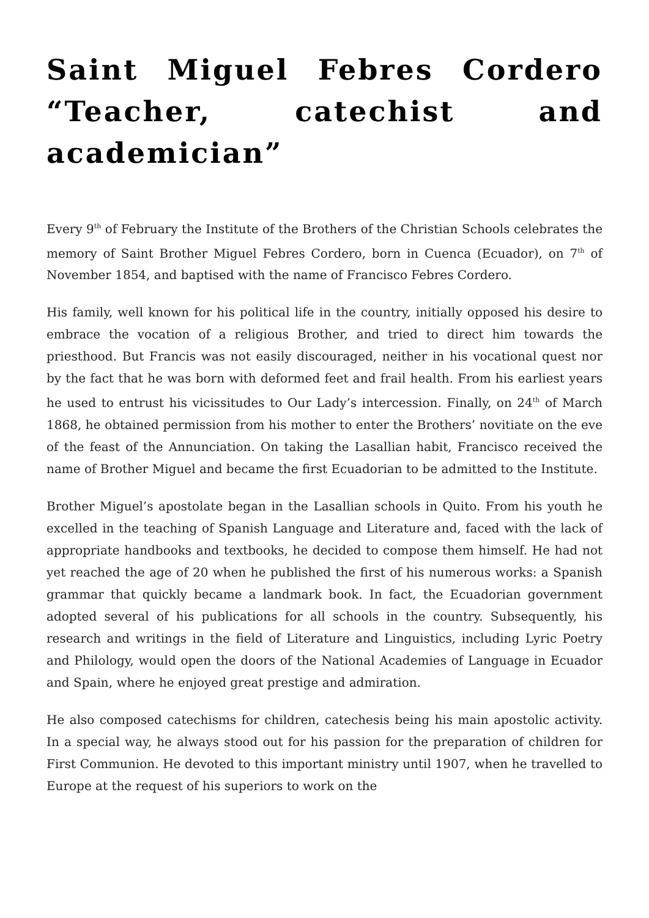Saint Miguel Febres Cordero “Teacher, catechist and academician”
Every 9<sup>th</sup> of February the Institute of the Brothers of the Christian Schools celebrates the memory of Saint Brother Miguel Febres Cordero, born in Cuenca (Ecuador), on 7<sup>th</sup> of November 1854, and baptised with the name of Francisco Febres Cordero.
His family, well known for his political life in the country, initially opposed his desire to embrace the vocation of a religious Brother, and tried to direct him towards the priesthood. But Francis was not easily discouraged, neither in his vocational quest nor by the fact that he was born with deformed feet and frail health. From his earliest years he used to entrust his vicissitudes to Our Lady’s intercession. Finally, on 24<sup>th</sup> of March 1868, he obtained permission from his mother to enter the Brothers’ novitiate on the eve of the feast of the Annunciation. On taking the Lasallian habit, Francisco received the name of Brother Miguel and became the first Ecuadorian to be admitted to the Institute.
Brother Miguel’s apostolate began in the Lasallian schools in Quito. From his youth he excelled in the teaching of Spanish Language and Literature and, faced with the lack of appropriate handbooks and textbooks, he decided to compose them himself. He had not yet reached the age of 20 when he published the first of his numerous works: a Spanish grammar that quickly became a landmark book. In fact, the Ecuadorian government adopted several of his publications for all schools in the country. Subsequently, his research and writings in the field of Literature and Linguistics, including Lyric Poetry and Philology, would open the doors of the National Academies of Language in Ecuador and Spain, where he enjoyed great prestige and admiration.
He also composed catechisms for children, catechesis being his main apostolic activity. In a special way, he always stood out for his passion for the preparation of children for First Communion. He devoted to this important ministry until 1907, when he travelled to Europe at the request of his superiors to work on the